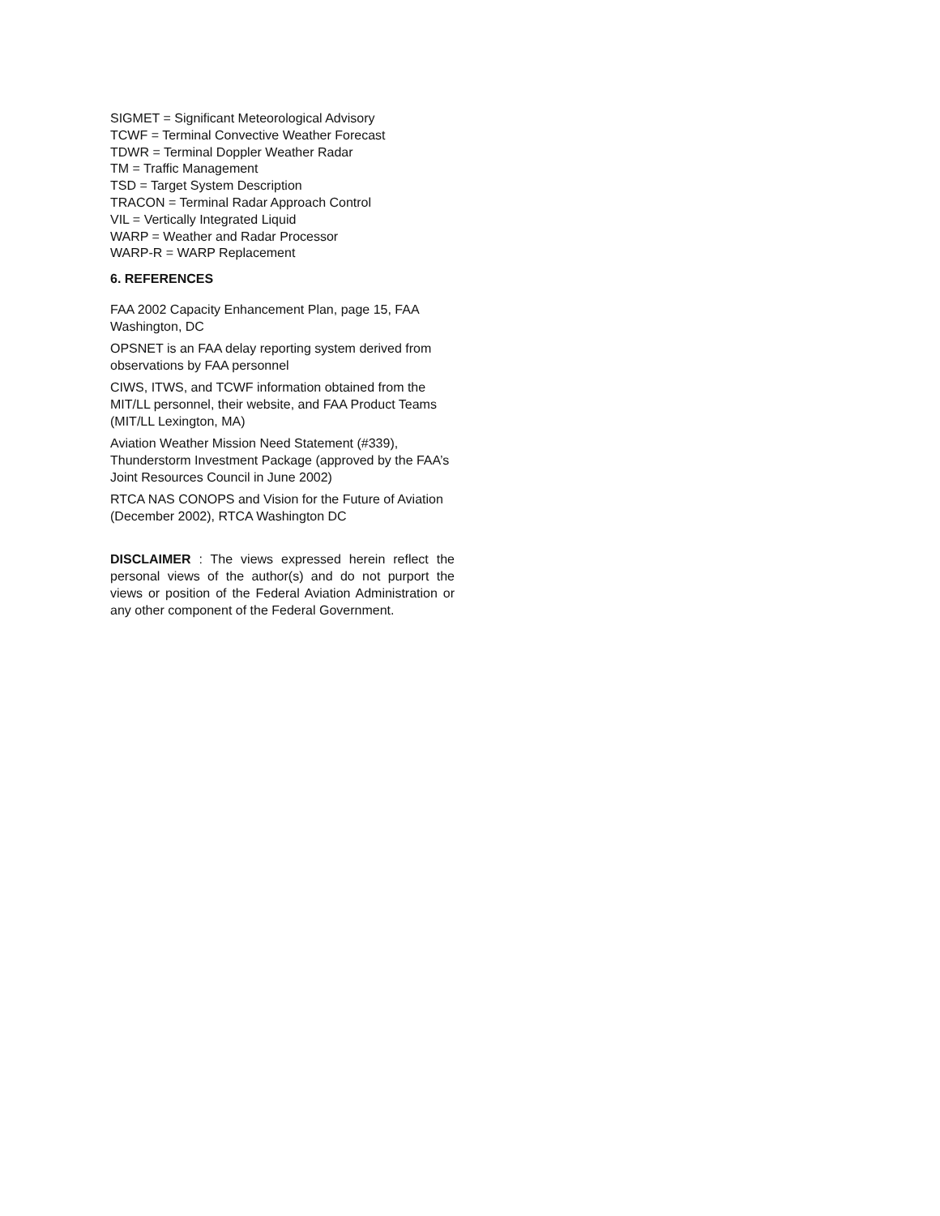SIGMET = Significant Meteorological Advisory
TCWF = Terminal Convective Weather Forecast
TDWR = Terminal Doppler Weather Radar
TM = Traffic Management
TSD = Target System Description
TRACON = Terminal Radar Approach Control
VIL = Vertically Integrated Liquid
WARP = Weather and Radar Processor
WARP-R = WARP Replacement
6. REFERENCES
FAA 2002 Capacity Enhancement Plan, page 15, FAA Washington, DC
OPSNET is an FAA delay reporting system derived from observations by FAA personnel
CIWS, ITWS, and TCWF information obtained from the MIT/LL personnel, their website, and FAA Product Teams (MIT/LL Lexington, MA)
Aviation Weather Mission Need Statement (#339), Thunderstorm Investment Package (approved by the FAA’s Joint Resources Council in June 2002)
RTCA NAS CONOPS and Vision for the Future of Aviation (December 2002), RTCA Washington DC
DISCLAIMER : The views expressed herein reflect the personal views of the author(s) and do not purport the views or position of the Federal Aviation Administration or any other component of the Federal Government.